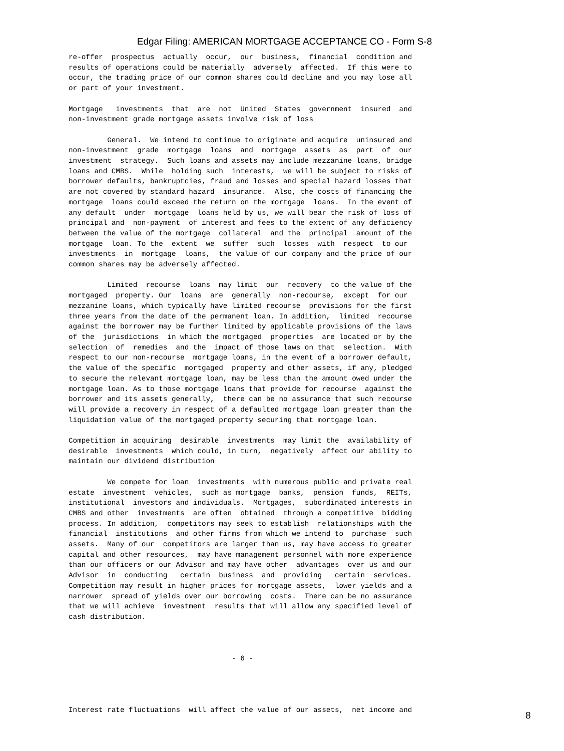Edgar Filing: AMERICAN MORTGAGE ACCEPTANCE CO - Form S-8
re-offer  prospectus  actually  occur,  our  business,  financial  condition and
results of operations could be materially  adversely  affected.  If this were to
occur, the trading price of our common shares could decline and you may lose all
or part of your investment.

Mortgage   investments  that  are  not  United  States  government  insured  and
non-investment grade mortgage assets involve risk of loss

         General.  We intend to continue to originate and acquire  uninsured and
non-investment  grade  mortgage  loans  and  mortgage  assets  as  part  of  our
investment  strategy.  Such loans and assets may include mezzanine loans, bridge
loans and CMBS.  While  holding such  interests,  we will be subject to risks of
borrower defaults, bankruptcies, fraud and losses and special hazard losses that
are not covered by standard hazard  insurance.  Also, the costs of financing the
mortgage  loans could exceed the return on the mortgage  loans.  In the event of
any default  under  mortgage  loans held by us, we will bear the risk of loss of
principal and  non-payment  of interest and fees to the extent of any deficiency
between the value of the mortgage  collateral  and the  principal  amount of the
mortgage  loan. To the  extent  we  suffer  such  losses  with  respect  to our
investments  in  mortgage  loans,  the value of our company and the price of our
common shares may be adversely affected.

         Limited  recourse  loans  may limit  our  recovery  to the value of the
mortgaged  property. Our  loans  are  generally  non-recourse,  except  for our
mezzanine loans, which typically have limited recourse  provisions for the first
three years from the date of the permanent loan. In addition,  limited  recourse
against the borrower may be further limited by applicable provisions of the laws
of the  jurisdictions  in which the mortgaged  properties  are located or by the
selection  of  remedies  and the  impact of those laws on that  selection.  With
respect to our non-recourse  mortgage loans, in the event of a borrower default,
the value of the specific  mortgaged  property and other assets, if any, pledged
to secure the relevant mortgage loan, may be less than the amount owed under the
mortgage loan. As to those mortgage loans that provide for recourse  against the
borrower and its assets generally,  there can be no assurance that such recourse
will provide a recovery in respect of a defaulted mortgage loan greater than the
liquidation value of the mortgaged property securing that mortgage loan.

Competition in acquiring  desirable  investments  may limit the  availability of
desirable  investments  which could, in turn,  negatively  affect our ability to
maintain our dividend distribution

         We compete for loan  investments  with numerous public and private real
estate  investment  vehicles,  such as mortgage  banks,  pension  funds,  REITs,
institutional  investors and individuals.  Mortgages,  subordinated interests in
CMBS and other  investments  are often  obtained  through a competitive  bidding
process. In addition,  competitors may seek to establish  relationships with the
financial  institutions  and other firms from which we intend to  purchase  such
assets.  Many of our  competitors are larger than us, may have access to greater
capital and other resources,  may have management personnel with more experience
than our officers or our Advisor and may have other  advantages  over us and our
Advisor  in  conducting   certain  business  and  providing   certain  services.
Competition may result in higher prices for mortgage assets,  lower yields and a
narrower  spread of yields over our borrowing  costs.  There can be no assurance
that we will achieve  investment  results that will allow any specified level of
cash distribution.



                                      - 6 -




Interest rate fluctuations  will affect the value of our assets,  net income and
8